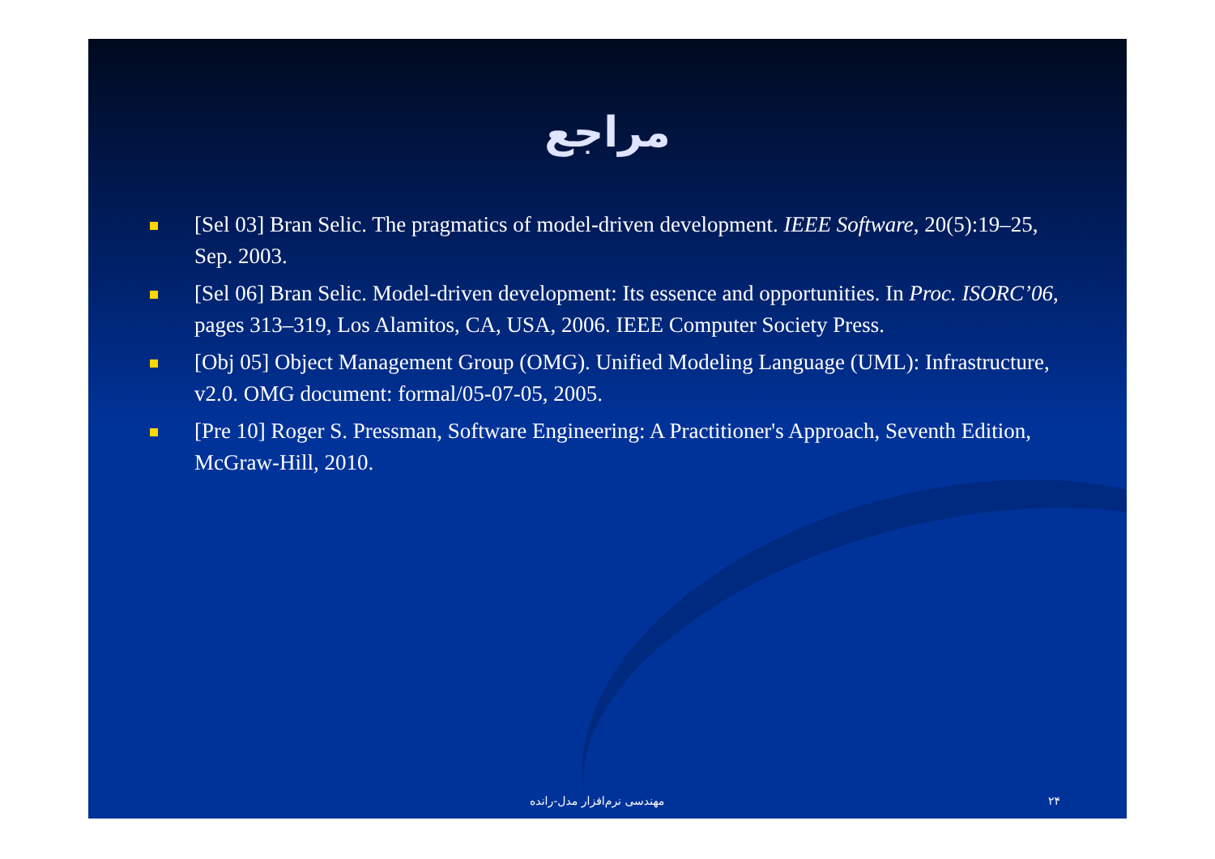مراجع
[Sel 03] Bran Selic. The pragmatics of model-driven development. IEEE Software, 20(5):19–25, Sep. 2003.
[Sel 06] Bran Selic. Model-driven development: Its essence and opportunities. In Proc. ISORC’06, pages 313–319, Los Alamitos, CA, USA, 2006. IEEE Computer Society Press.
[Obj 05] Object Management Group (OMG). Unified Modeling Language (UML): Infrastructure, v2.0. OMG document: formal/05-07-05, 2005.
[Pre 10] Roger S. Pressman, Software Engineering: A Practitioner's Approach, Seventh Edition, McGraw-Hill, 2010.
مهندسی نرم‌افزار مدل-رانده ۲۴